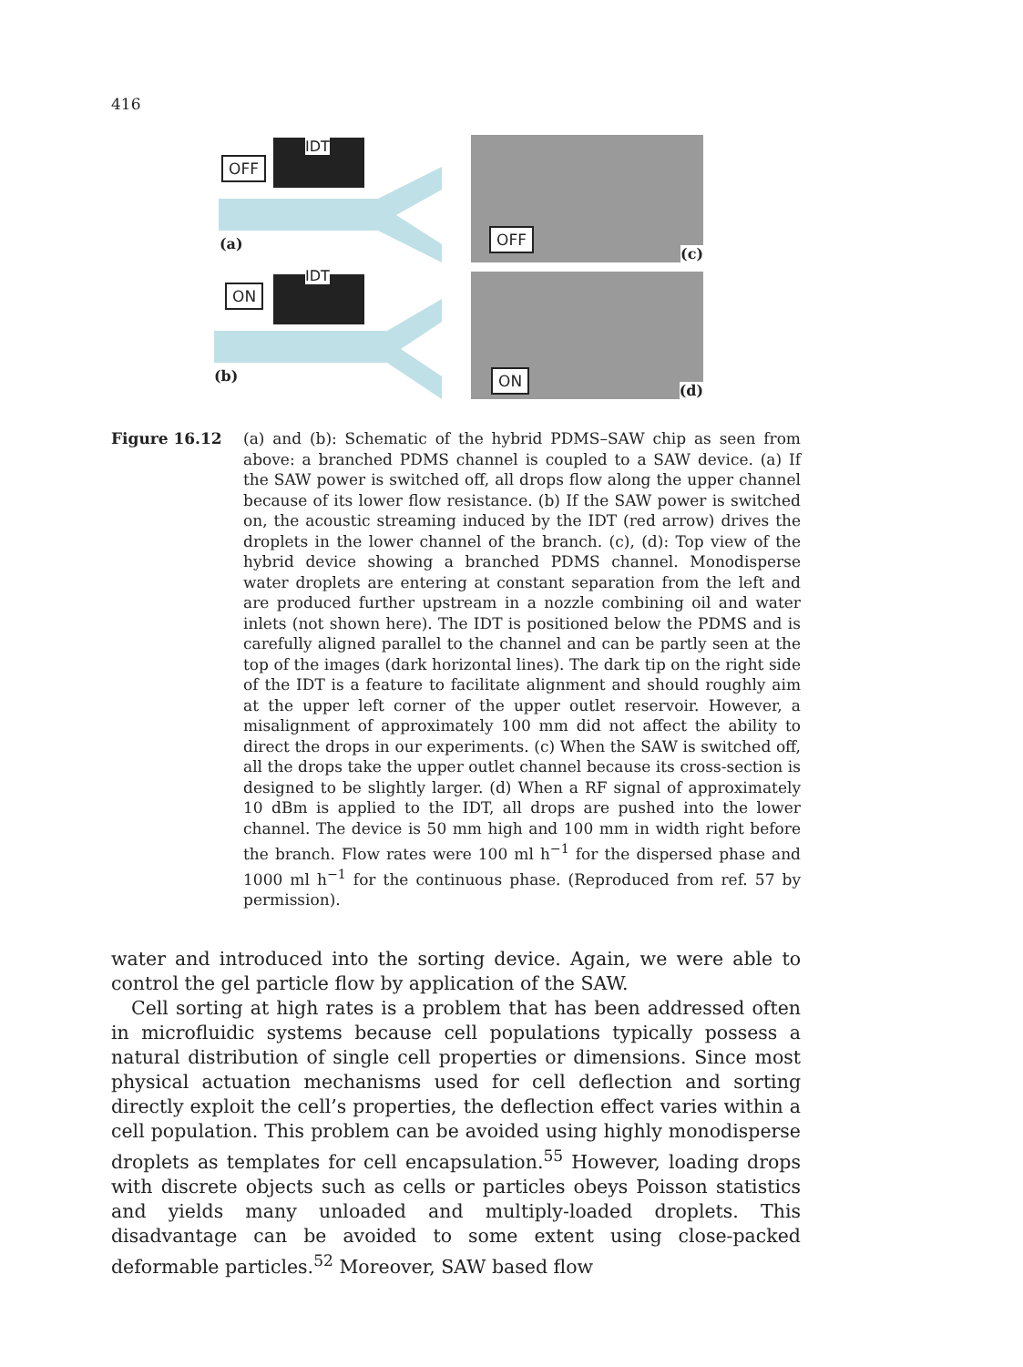416
OFF
IDT
(a)
OFF
(c)
ON
IDT
(b)
ON
(d)
Figure 16.12 (a) and (b): Schematic of the hybrid PDMS–SAW chip as seen from above: a branched PDMS channel is coupled to a SAW device. (a) If the SAW power is switched off, all drops flow along the upper channel because of its lower flow resistance. (b) If the SAW power is switched on, the acoustic streaming induced by the IDT (red arrow) drives the droplets in the lower channel of the branch. (c), (d): Top view of the hybrid device showing a branched PDMS channel. Monodisperse water droplets are entering at constant separation from the left and are produced further upstream in a nozzle combining oil and water inlets (not shown here). The IDT is positioned below the PDMS and is carefully aligned parallel to the channel and can be partly seen at the top of the images (dark horizontal lines). The dark tip on the right side of the IDT is a feature to facilitate alignment and should roughly aim at the upper left corner of the upper outlet reservoir. However, a misalignment of approximately 100 mm did not affect the ability to direct the drops in our experiments. (c) When the SAW is switched off, all the drops take the upper outlet channel because its cross-section is designed to be slightly larger. (d) When a RF signal of approximately 10 dBm is applied to the IDT, all drops are pushed into the lower channel. The device is 50 mm high and 100 mm in width right before the branch. Flow rates were 100 ml h<sup>−1</sup> for the dispersed phase and 1000 ml h<sup>−1</sup> for the continuous phase. (Reproduced from ref. 57 by permission).
water and introduced into the sorting device. Again, we were able to control the gel particle flow by application of the SAW.
Cell sorting at high rates is a problem that has been addressed often in microfluidic systems because cell populations typically possess a natural distribution of single cell properties or dimensions. Since most physical actuation mechanisms used for cell deflection and sorting directly exploit the cell’s properties, the deflection effect varies within a cell population. This problem can be avoided using highly monodisperse droplets as templates for cell encapsulation.<sup>55</sup> However, loading drops with discrete objects such as cells or particles obeys Poisson statistics and yields many unloaded and multiply-loaded droplets. This disadvantage can be avoided to some extent using close-packed deformable particles.<sup>52</sup> Moreover, SAW based flow